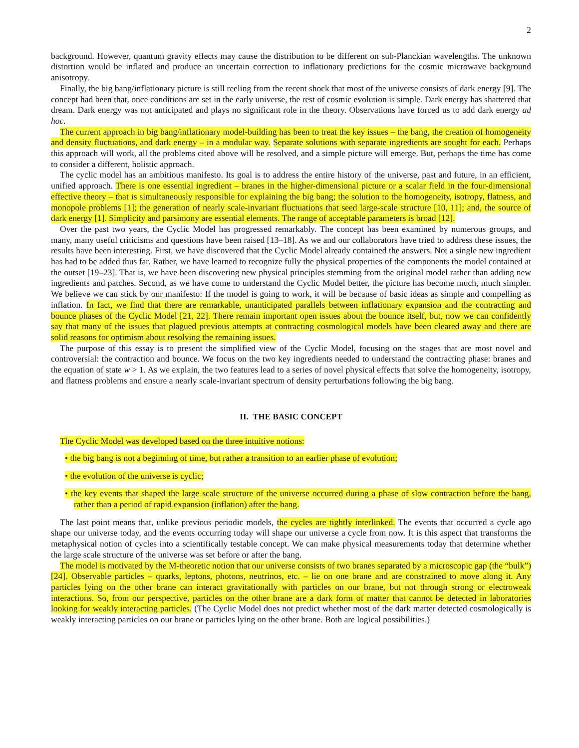2
background. However, quantum gravity effects may cause the distribution to be different on sub-Planckian wavelengths. The unknown distortion would be inflated and produce an uncertain correction to inflationary predictions for the cosmic microwave background anisotropy.
Finally, the big bang/inflationary picture is still reeling from the recent shock that most of the universe consists of dark energy [9]. The concept had been that, once conditions are set in the early universe, the rest of cosmic evolution is simple. Dark energy has shattered that dream. Dark energy was not anticipated and plays no significant role in the theory. Observations have forced us to add dark energy ad hoc.
The current approach in big bang/inflationary model-building has been to treat the key issues – the bang, the creation of homogeneity and density fluctuations, and dark energy – in a modular way. Separate solutions with separate ingredients are sought for each. Perhaps this approach will work, all the problems cited above will be resolved, and a simple picture will emerge. But, perhaps the time has come to consider a different, holistic approach.
The cyclic model has an ambitious manifesto. Its goal is to address the entire history of the universe, past and future, in an efficient, unified approach. There is one essential ingredient – branes in the higher-dimensional picture or a scalar field in the four-dimensional effective theory – that is simultaneously responsible for explaining the big bang; the solution to the homogeneity, isotropy, flatness, and monopole problems [1]; the generation of nearly scale-invariant fluctuations that seed large-scale structure [10, 11]; and, the source of dark energy [1]. Simplicity and parsimony are essential elements. The range of acceptable parameters is broad [12].
Over the past two years, the Cyclic Model has progressed remarkably. The concept has been examined by numerous groups, and many, many useful criticisms and questions have been raised [13–18]. As we and our collaborators have tried to address these issues, the results have been interesting. First, we have discovered that the Cyclic Model already contained the answers. Not a single new ingredient has had to be added thus far. Rather, we have learned to recognize fully the physical properties of the components the model contained at the outset [19–23]. That is, we have been discovering new physical principles stemming from the original model rather than adding new ingredients and patches. Second, as we have come to understand the Cyclic Model better, the picture has become much, much simpler. We believe we can stick by our manifesto: If the model is going to work, it will be because of basic ideas as simple and compelling as inflation. In fact, we find that there are remarkable, unanticipated parallels between inflationary expansion and the contracting and bounce phases of the Cyclic Model [21, 22]. There remain important open issues about the bounce itself, but, now we can confidently say that many of the issues that plagued previous attempts at contracting cosmological models have been cleared away and there are solid reasons for optimism about resolving the remaining issues.
The purpose of this essay is to present the simplified view of the Cyclic Model, focusing on the stages that are most novel and controversial: the contraction and bounce. We focus on the two key ingredients needed to understand the contracting phase: branes and the equation of state w > 1. As we explain, the two features lead to a series of novel physical effects that solve the homogeneity, isotropy, and flatness problems and ensure a nearly scale-invariant spectrum of density perturbations following the big bang.
II. THE BASIC CONCEPT
The Cyclic Model was developed based on the three intuitive notions:
• the big bang is not a beginning of time, but rather a transition to an earlier phase of evolution;
• the evolution of the universe is cyclic;
• the key events that shaped the large scale structure of the universe occurred during a phase of slow contraction before the bang, rather than a period of rapid expansion (inflation) after the bang.
The last point means that, unlike previous periodic models, the cycles are tightly interlinked. The events that occurred a cycle ago shape our universe today, and the events occurring today will shape our universe a cycle from now. It is this aspect that transforms the metaphysical notion of cycles into a scientifically testable concept. We can make physical measurements today that determine whether the large scale structure of the universe was set before or after the bang.
The model is motivated by the M-theoretic notion that our universe consists of two branes separated by a microscopic gap (the “bulk”) [24]. Observable particles – quarks, leptons, photons, neutrinos, etc. – lie on one brane and are constrained to move along it. Any particles lying on the other brane can interact gravitationally with particles on our brane, but not through strong or electroweak interactions. So, from our perspective, particles on the other brane are a dark form of matter that cannot be detected in laboratories looking for weakly interacting particles. (The Cyclic Model does not predict whether most of the dark matter detected cosmologically is weakly interacting particles on our brane or particles lying on the other brane. Both are logical possibilities.)